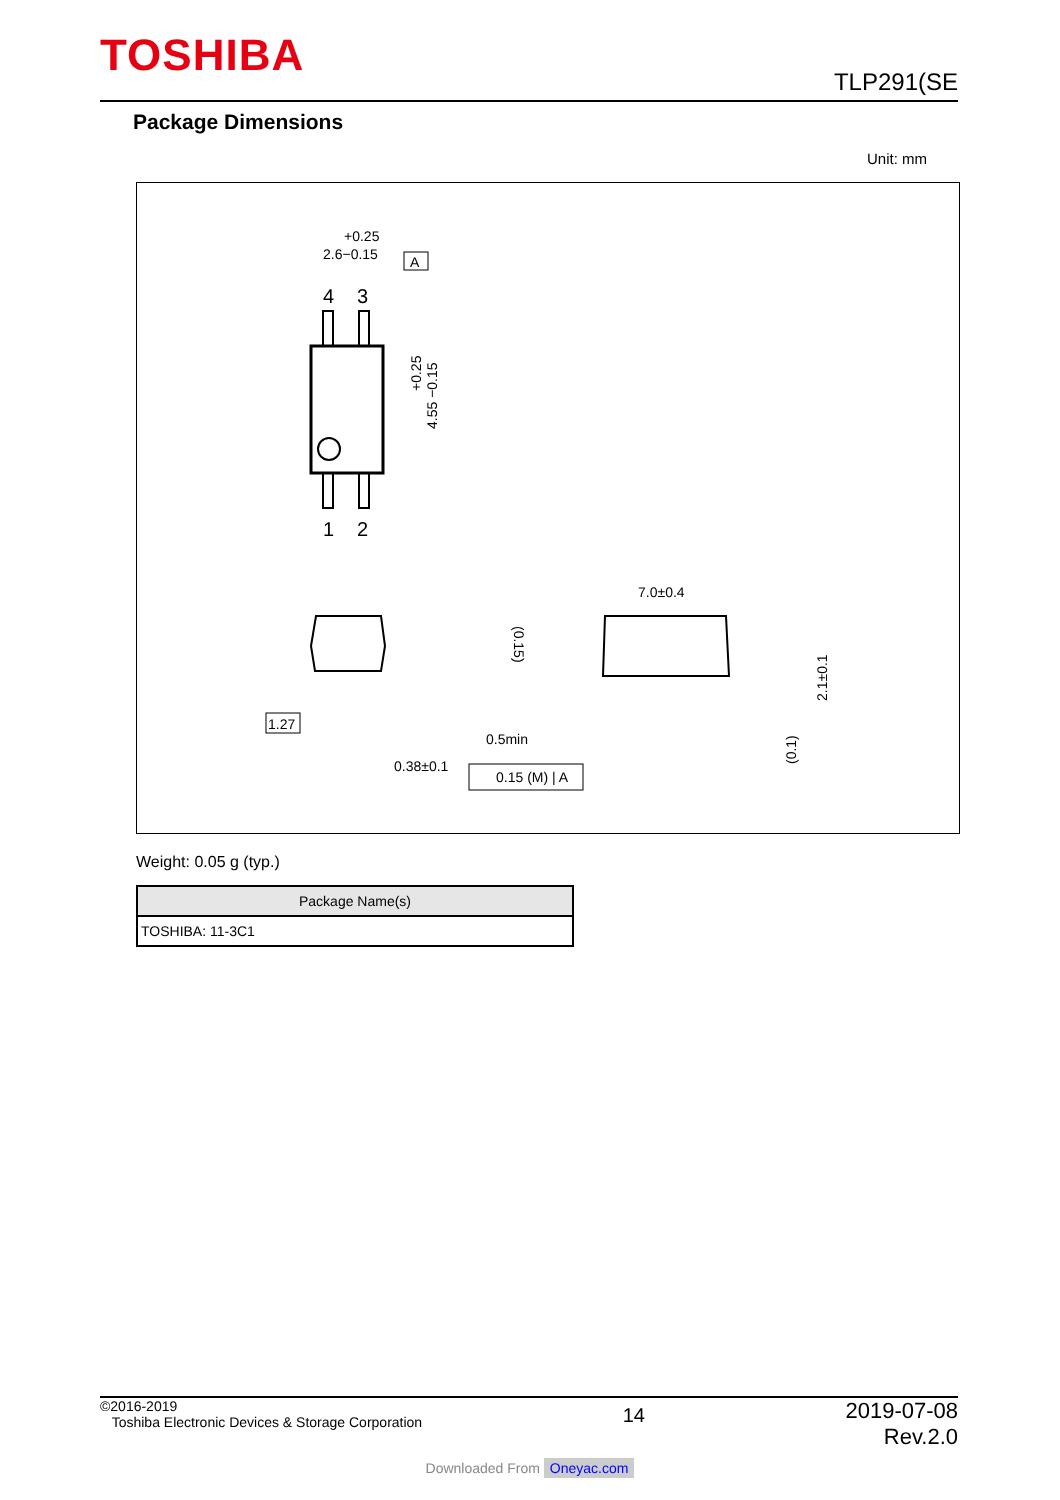TOSHIBA TLP291(SE
Package Dimensions
Unit: mm
4
3
1
2
+0.25
2.6−0.15
A
+0.25
4.55 −0.15
1.27
0.38±0.1
7.0±0.4
0.5min
0.15 (M) | A
(0.15)
2.1±0.1
(0.1)
Weight: 0.05 g (typ.)
| Package Name(s) |
| --- |
| TOSHIBA: 11-3C1 |
©2016-2019
Toshiba Electronic Devices & Storage Corporation
2019-07-08
Rev.2.0
14
Downloaded From Oneyac.com